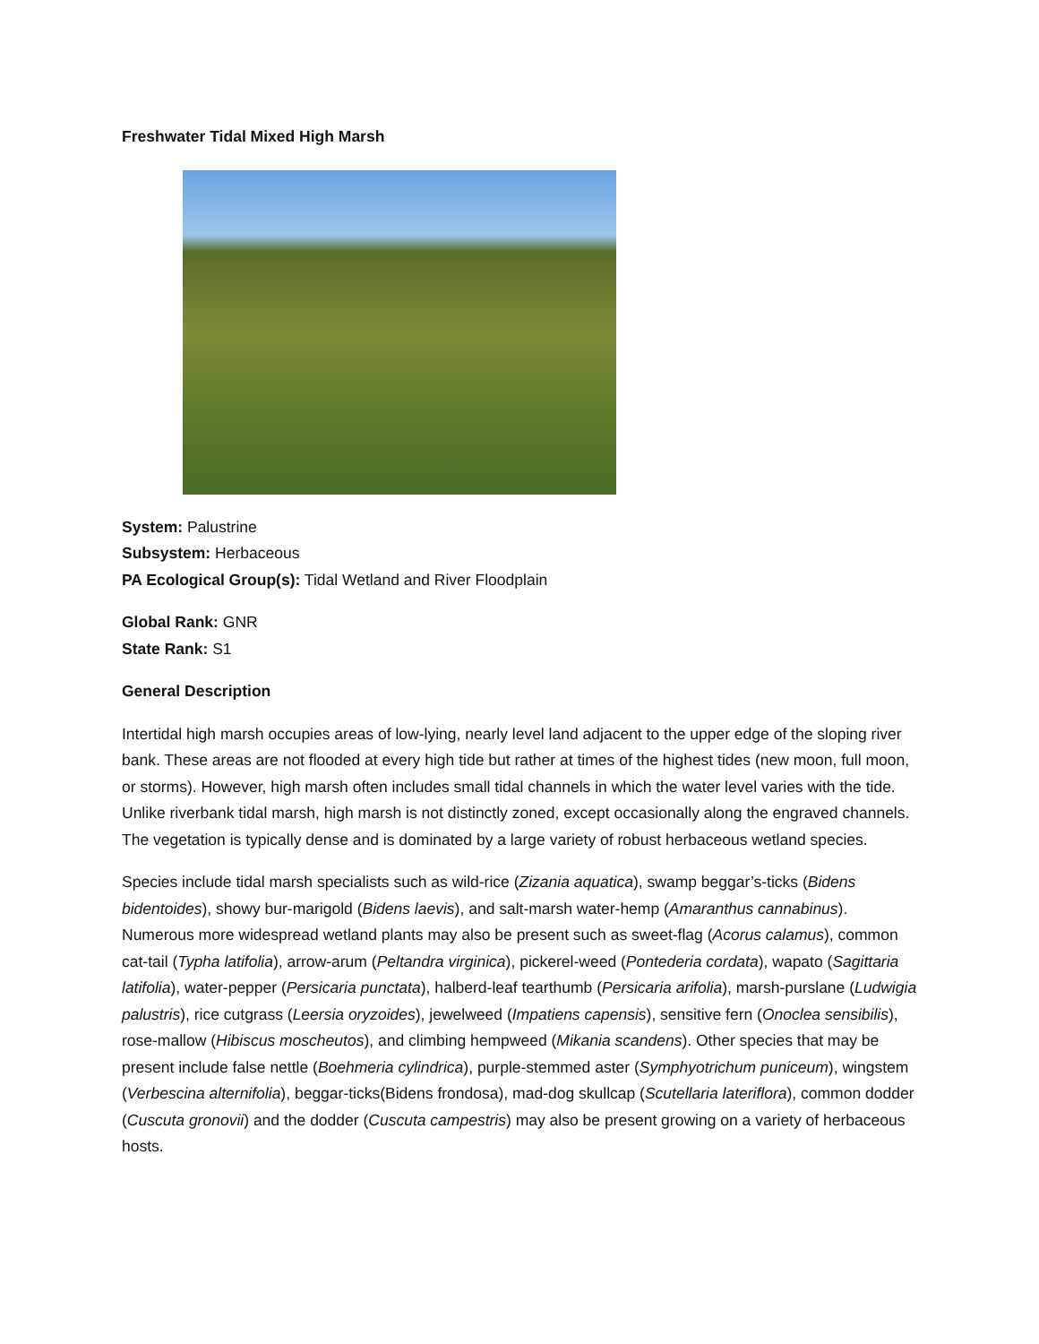Freshwater Tidal Mixed High Marsh
System: Palustrine
Subsystem: Herbaceous
PA Ecological Group(s): Tidal Wetland and River Floodplain
Global Rank: GNR
State Rank: S1
General Description
Intertidal high marsh occupies areas of low-lying, nearly level land adjacent to the upper edge of the sloping river bank. These areas are not flooded at every high tide but rather at times of the highest tides (new moon, full moon, or storms). However, high marsh often includes small tidal channels in which the water level varies with the tide. Unlike riverbank tidal marsh, high marsh is not distinctly zoned, except occasionally along the engraved channels. The vegetation is typically dense and is dominated by a large variety of robust herbaceous wetland species.
Species include tidal marsh specialists such as wild-rice (Zizania aquatica), swamp beggar’s-ticks (Bidens bidentoides), showy bur-marigold (Bidens laevis), and salt-marsh water-hemp (Amaranthus cannabinus). Numerous more widespread wetland plants may also be present such as sweet-flag (Acorus calamus), common cat-tail (Typha latifolia), arrow-arum (Peltandra virginica), pickerel-weed (Pontederia cordata), wapato (Sagittaria latifolia), water-pepper (Persicaria punctata), halberd-leaf tearthumb (Persicaria arifolia), marsh-purslane (Ludwigia palustris), rice cutgrass (Leersia oryzoides), jewelweed (Impatiens capensis), sensitive fern (Onoclea sensibilis), rose-mallow (Hibiscus moscheutos), and climbing hempweed (Mikania scandens). Other species that may be present include false nettle (Boehmeria cylindrica), purple-stemmed aster (Symphyotrichum puniceum), wingstem (Verbescina alternifolia), beggar-ticks(Bidens frondosa), mad-dog skullcap (Scutellaria lateriflora), common dodder (Cuscuta gronovii) and the dodder (Cuscuta campestris) may also be present growing on a variety of herbaceous hosts.